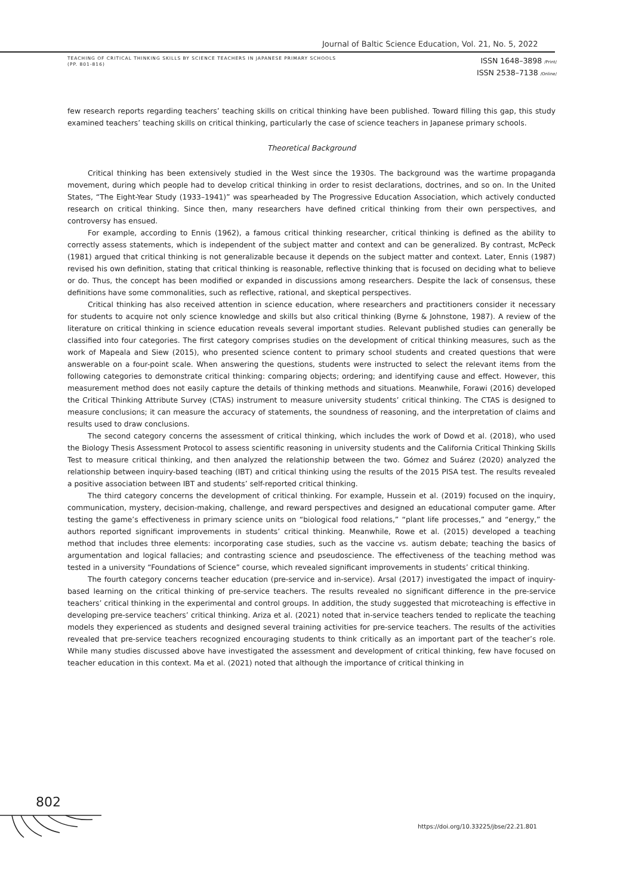Journal of Baltic Science Education, Vol. 21, No. 5, 2022
TEACHING OF CRITICAL THINKING SKILLS BY SCIENCE TEACHERS IN JAPANESE PRIMARY SCHOOLS
(PP. 801-816)
ISSN 1648–3898 /Print/
ISSN 2538–7138 /Online/
few research reports regarding teachers’ teaching skills on critical thinking have been published. Toward filling this gap, this study examined teachers’ teaching skills on critical thinking, particularly the case of science teachers in Japanese primary schools.
Theoretical Background
Critical thinking has been extensively studied in the West since the 1930s. The background was the wartime propaganda movement, during which people had to develop critical thinking in order to resist declarations, doctrines, and so on. In the United States, “The Eight-Year Study (1933–1941)” was spearheaded by The Progressive Education Association, which actively conducted research on critical thinking. Since then, many researchers have defined critical thinking from their own perspectives, and controversy has ensued.
For example, according to Ennis (1962), a famous critical thinking researcher, critical thinking is defined as the ability to correctly assess statements, which is independent of the subject matter and context and can be generalized. By contrast, McPeck (1981) argued that critical thinking is not generalizable because it depends on the subject matter and context. Later, Ennis (1987) revised his own definition, stating that critical thinking is reasonable, reflective thinking that is focused on deciding what to believe or do. Thus, the concept has been modified or expanded in discussions among researchers. Despite the lack of consensus, these definitions have some commonalities, such as reflective, rational, and skeptical perspectives.
Critical thinking has also received attention in science education, where researchers and practitioners consider it necessary for students to acquire not only science knowledge and skills but also critical thinking (Byrne & Johnstone, 1987). A review of the literature on critical thinking in science education reveals several important studies. Relevant published studies can generally be classified into four categories. The first category comprises studies on the development of critical thinking measures, such as the work of Mapeala and Siew (2015), who presented science content to primary school students and created questions that were answerable on a four-point scale. When answering the questions, students were instructed to select the relevant items from the following categories to demonstrate critical thinking: comparing objects; ordering; and identifying cause and effect. However, this measurement method does not easily capture the details of thinking methods and situations. Meanwhile, Forawi (2016) developed the Critical Thinking Attribute Survey (CTAS) instrument to measure university students’ critical thinking. The CTAS is designed to measure conclusions; it can measure the accuracy of statements, the soundness of reasoning, and the interpretation of claims and results used to draw conclusions.
The second category concerns the assessment of critical thinking, which includes the work of Dowd et al. (2018), who used the Biology Thesis Assessment Protocol to assess scientific reasoning in university students and the California Critical Thinking Skills Test to measure critical thinking, and then analyzed the relationship between the two. Gómez and Suárez (2020) analyzed the relationship between inquiry-based teaching (IBT) and critical thinking using the results of the 2015 PISA test. The results revealed a positive association between IBT and students’ self-reported critical thinking.
The third category concerns the development of critical thinking. For example, Hussein et al. (2019) focused on the inquiry, communication, mystery, decision-making, challenge, and reward perspectives and designed an educational computer game. After testing the game’s effectiveness in primary science units on “biological food relations,” “plant life processes,” and “energy,” the authors reported significant improvements in students’ critical thinking. Meanwhile, Rowe et al. (2015) developed a teaching method that includes three elements: incorporating case studies, such as the vaccine vs. autism debate; teaching the basics of argumentation and logical fallacies; and contrasting science and pseudoscience. The effectiveness of the teaching method was tested in a university “Foundations of Science” course, which revealed significant improvements in students’ critical thinking.
The fourth category concerns teacher education (pre-service and in-service). Arsal (2017) investigated the impact of inquiry-based learning on the critical thinking of pre-service teachers. The results revealed no significant difference in the pre-service teachers’ critical thinking in the experimental and control groups. In addition, the study suggested that microteaching is effective in developing pre-service teachers’ critical thinking. Ariza et al. (2021) noted that in-service teachers tended to replicate the teaching models they experienced as students and designed several training activities for pre-service teachers. The results of the activities revealed that pre-service teachers recognized encouraging students to think critically as an important part of the teacher’s role. While many studies discussed above have investigated the assessment and development of critical thinking, few have focused on teacher education in this context. Ma et al. (2021) noted that although the importance of critical thinking in
802
https://doi.org/10.33225/jbse/22.21.801